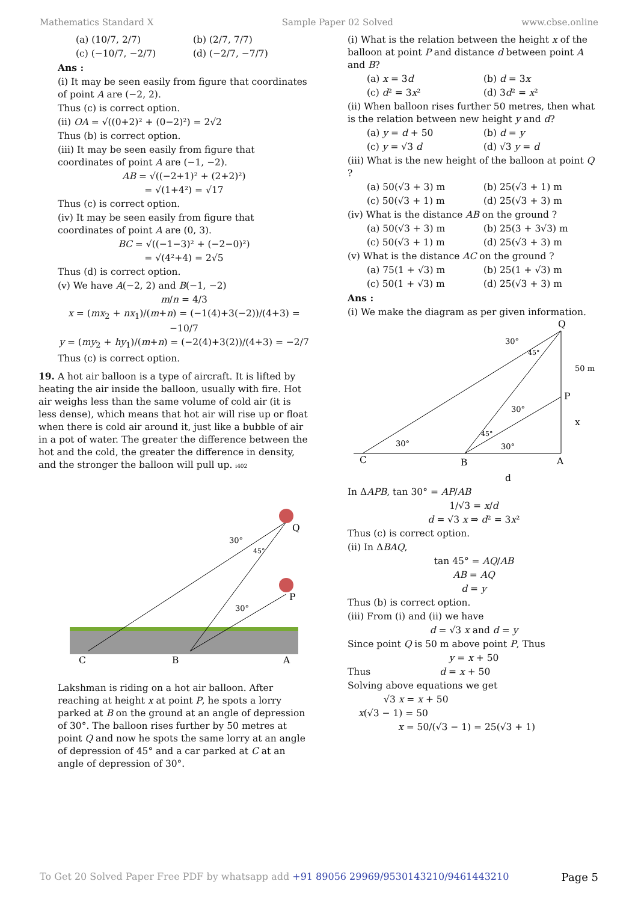Mathematics Standard X Sample Paper 02 Solved www.cbse.online
(a) (10/7, 2/7)
(b) (2/7, 7/7)
(c) (−10/7, −2/7)
(d) (−2/7, −7/7)
Ans :
(i) It may be seen easily from figure that coordinates of point A are (−2, 2).
Thus (c) is correct option.
(ii) OA = √((0+2)² + (0−2)²) = 2√2
Thus (b) is correct option.
(iii) It may be seen easily from figure that coordinates of point A are (−1, −2).
AB = √((−2+1)² + (2+2)²)
= √(1+4²) = √17
Thus (c) is correct option.
(iv) It may be seen easily from figure that coordinates of point A are (0, 3).
BC = √((−1−3)² + (−2−0)²)
= √(4²+4) = 2√5
Thus (d) is correct option.
(v) We have A(−2, 2) and B(−1, −2)
m/n = 4/3
x = (mx<sub>2</sub> + nx<sub>1</sub>)/(m+n) = (−1(4)+3(−2))/(4+3) = −10/7
y = (my<sub>2</sub> + hy<sub>1</sub>)/(m+n) = (−2(4)+3(2))/(4+3) = −2/7
Thus (c) is correct option.
19. A hot air balloon is a type of aircraft. It is lifted by heating the air inside the balloon, usually with fire. Hot air weighs less than the same volume of cold air (it is less dense), which means that hot air will rise up or float when there is cold air around it, just like a bubble of air in a pot of water. The greater the difference between the hot and the cold, the greater the difference in density, and the stronger the balloon will pull up. i402
Q
P
C
B
A
30°
30°
45°
Lakshman is riding on a hot air balloon. After reaching at height x at point P, he spots a lorry parked at B on the ground at an angle of depression of 30°. The balloon rises further by 50 metres at point Q and now he spots the same lorry at an angle of depression of 45° and a car parked at C at an angle of depression of 30°.
(i) What is the relation between the height x of the balloon at point P and distance d between point A and B?
(a) x = 3d
(b) d = 3x
(c) d² = 3x²
(d) 3d² = x²
(ii) When balloon rises further 50 metres, then what is the relation between new height y and d?
(a) y = d + 50
(b) d = y
(c) y = √3 d
(d) √3 y = d
(iii) What is the new height of the balloon at point Q ?
(a) 50(√3 + 3) m
(b) 25(√3 + 1) m
(c) 50(√3 + 1) m
(d) 25(√3 + 3) m
(iv) What is the distance AB on the ground ?
(a) 50(√3 + 3) m
(b) 25(3 + 3√3) m
(c) 50(√3 + 1) m
(d) 25(√3 + 3) m
(v) What is the distance AC on the ground ?
(a) 75(1 + √3) m
(b) 25(1 + √3) m
(c) 50(1 + √3) m
(d) 25(√3 + 3) m
Ans :
(i) We make the diagram as per given information.
Q
P
C
B
A
50 m
x
d
30°
45°
30°
30°
30°
45°
In ΔAPB, tan 30° = AP/AB
1/√3 = x/d
d = √3 x ⇒ d² = 3x²
Thus (c) is correct option.
(ii) In ΔBAQ,
tan 45° = AQ/AB
AB = AQ
d = y
Thus (b) is correct option.
(iii) From (i) and (ii) we have
d = √3 x and d = y
Since point Q is 50 m above point P, Thus
y = x + 50
Thus d = x + 50
Solving above equations we get
√3 x = x + 50
x(√3 − 1) = 50
x = 50/(√3 − 1) = 25(√3 + 1)
To Get 20 Solved Paper Free PDF by whatsapp add +91 89056 29969/9530143210/9461443210 Page 5